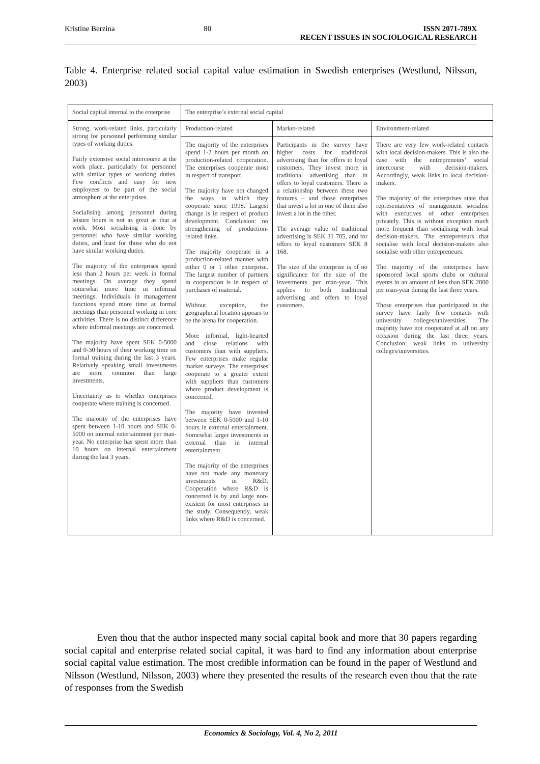Kristine Berzina 80 ISSN 2071-789X
RECENT ISSUES IN SOCIOLOGICAL RESEARCH
Table 4. Enterprise related social capital value estimation in Swedish enterprises (Westlund, Nilsson, 2003)
| Social capital internal to the enterprise | The enterprise’s external social capital | | |
| Strong, work-related links, particularly strong for personnel performing similar types of working duties. Fairly extensive social intercourse at the work place, particularly for personnel with similar types of working duties. Few conflicts and easy for new employees to be part of the social atmosphere at the enterprises. Socialising among personnel during leisure hours is not as great as that at work. Most socialising is done by personnel who have similar working duties, and least for those who do not have similar working duties. The majority of the enterprises spend less than 2 hours per week in formal meetings. On average they spend somewhat more time in informal meetings. Individuals in management functions spend more time at formal meetings than personnel working in core activities. There is no distinct difference where informal meetings are concerned. The majority have spent SEK 0-5000 and 0-30 hours of their working time on formal training during the last 3 years. Relatively speaking small investments are more common than large investments. Uncertainty as to whether enterprises cooperate where training is concerned. The majority of the enterprises have spent between 1-10 hours and SEK 0-5000 on internal entertainment per man-year. No enterprise has spent more than 10 hours on internal entertainment during the last 3 years. | Production-related | Market-related | Environment-related |
| | The majority of the enterprises spend 1-2 hours per month on production-related cooperation. The enterprises cooperate most in respect of transport. The majority have not changed the ways in which they cooperate since 1998. Largest change is in respect of product development. Conclusion: no strengthening of production-related links. The majority cooperate in a production-related manner with either 0 or 1 other enterprise. The largest number of partners in cooperation is in respect of purchases of material. Without exception, the geographical location appears to be the arena for cooperation. More informal, light-hearted and close relations with customers than with suppliers. Few enterprises make regular market surveys. The enterprises cooperate to a greater extent with suppliers than customers where product development is concerned. The majority have invested between SEK 0-5000 and 1-10 hours in external entertainment. Somewhat larger investments in external than in internal entertainment. The majority of the enterprises have not made any monetary investments in R&D. Cooperation where R&D is concerned is by and large non-existent for most enterprises in the study. Consequently, weak links where R&D is concerned. | Participants in the survey have higher costs for traditional advertising than for offers to loyal customers. They invest more in traditional advertising than in offers to loyal customers. There is a relationship between these two features – and those enterprises that invest a lot in one of them also invest a lot in the other. The average value of traditional advertising is SEK 31 705, and for offers to loyal customers SEK 8 168. The size of the enterprise is of no significance for the size of the investments per man-year. This applies to both traditional advertising and offers to loyal customers. | There are very few work-related contacts with local decision-makers. This is also the case with the entrepreneurs’ social intercourse with decision-makers. Accordingly, weak links to local decision-makers. The majority of the enterprises state that representatives of management socialise with executives of other enterprises privately. This is without exception much more frequent than socialising with local decision-makers. The entrepreneurs that socialise with local decision-makers also socialise with other entrepreneurs. The majority of the enterprises have sponsored local sports clubs or cultural events in an amount of less than SEK 2000 per man-year during the last three years. Those enterprises that participated in the survey have fairly few contacts with university colleges/universities. The majority have not cooperated at all on any occasion during the last three years. Conclusion: weak links to university colleges/universities. |
Even thou that the author inspected many social capital book and more that 30 papers regarding social capital and enterprise related social capital, it was hard to find any information about enterprise social capital value estimation. The most credible information can be found in the paper of Westlund and Nilsson (Westlund, Nilsson, 2003) where they presented the results of the research even thou that the rate of responses from the Swedish
Economics & Sociology, Vol. 4, No 2, 2011